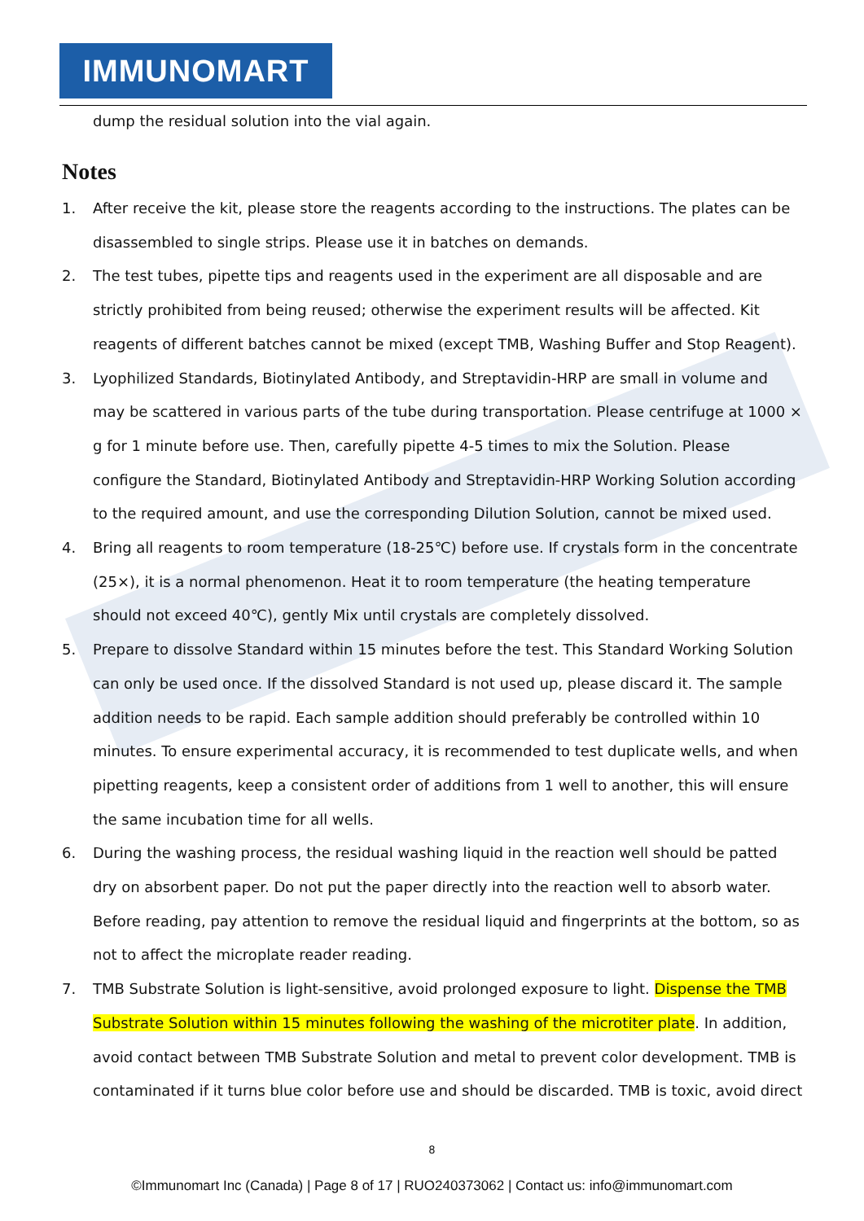IMMUNOMART
dump the residual solution into the vial again.
Notes
1. After receive the kit, please store the reagents according to the instructions. The plates can be disassembled to single strips. Please use it in batches on demands.
2. The test tubes, pipette tips and reagents used in the experiment are all disposable and are strictly prohibited from being reused; otherwise the experiment results will be affected. Kit reagents of different batches cannot be mixed (except TMB, Washing Buffer and Stop Reagent).
3. Lyophilized Standards, Biotinylated Antibody, and Streptavidin-HRP are small in volume and may be scattered in various parts of the tube during transportation. Please centrifuge at 1000 × g for 1 minute before use. Then, carefully pipette 4-5 times to mix the Solution. Please configure the Standard, Biotinylated Antibody and Streptavidin-HRP Working Solution according to the required amount, and use the corresponding Dilution Solution, cannot be mixed used.
4. Bring all reagents to room temperature (18-25℃) before use. If crystals form in the concentrate (25×), it is a normal phenomenon. Heat it to room temperature (the heating temperature should not exceed 40℃), gently Mix until crystals are completely dissolved.
5. Prepare to dissolve Standard within 15 minutes before the test. This Standard Working Solution can only be used once. If the dissolved Standard is not used up, please discard it. The sample addition needs to be rapid. Each sample addition should preferably be controlled within 10 minutes. To ensure experimental accuracy, it is recommended to test duplicate wells, and when pipetting reagents, keep a consistent order of additions from 1 well to another, this will ensure the same incubation time for all wells.
6. During the washing process, the residual washing liquid in the reaction well should be patted dry on absorbent paper. Do not put the paper directly into the reaction well to absorb water. Before reading, pay attention to remove the residual liquid and fingerprints at the bottom, so as not to affect the microplate reader reading.
7. TMB Substrate Solution is light-sensitive, avoid prolonged exposure to light. Dispense the TMB Substrate Solution within 15 minutes following the washing of the microtiter plate. In addition, avoid contact between TMB Substrate Solution and metal to prevent color development. TMB is contaminated if it turns blue color before use and should be discarded. TMB is toxic, avoid direct
8
©Immunomart Inc (Canada) | Page 8 of 17 | RUO240373062 | Contact us: info@immunomart.com